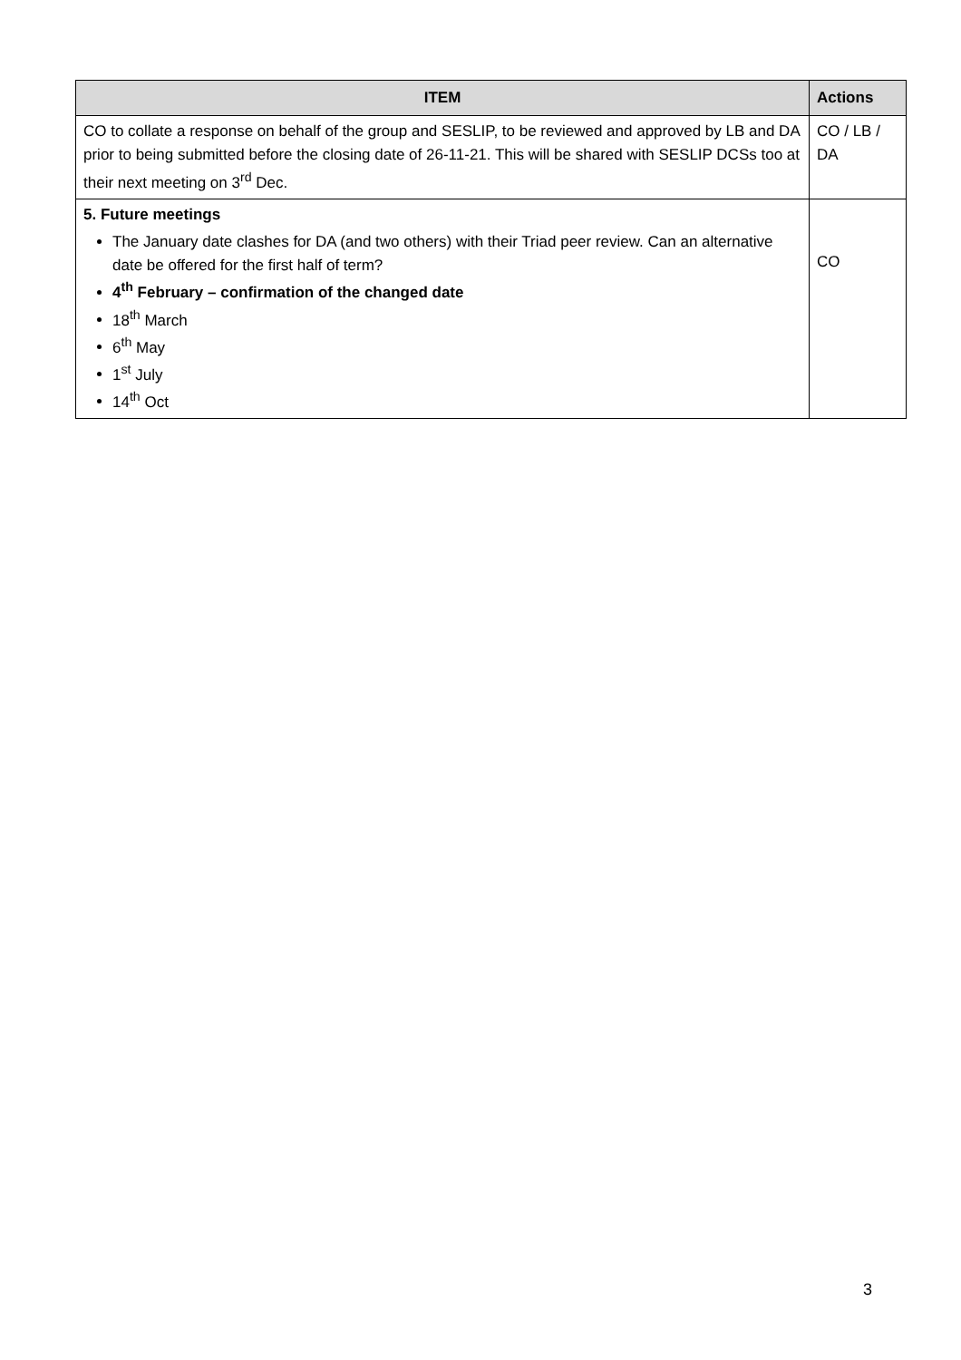| ITEM | Actions |
| --- | --- |
| CO to collate a response on behalf of the group and SESLIP, to be reviewed and approved by LB and DA prior to being submitted before the closing date of 26-11-21. This will be shared with SESLIP DCSs too at their next meeting on 3<sup>rd</sup> Dec. | CO / LB / DA |
| 5. Future meetings The January date clashes for DA (and two others) with their Triad peer review. Can an alternative date be offered for the first half of term? 4<sup>th</sup> February – confirmation of the changed date 18<sup>th</sup> March 6<sup>th</sup> May 1<sup>st</sup> July 14<sup>th</sup> Oct | CO |
3